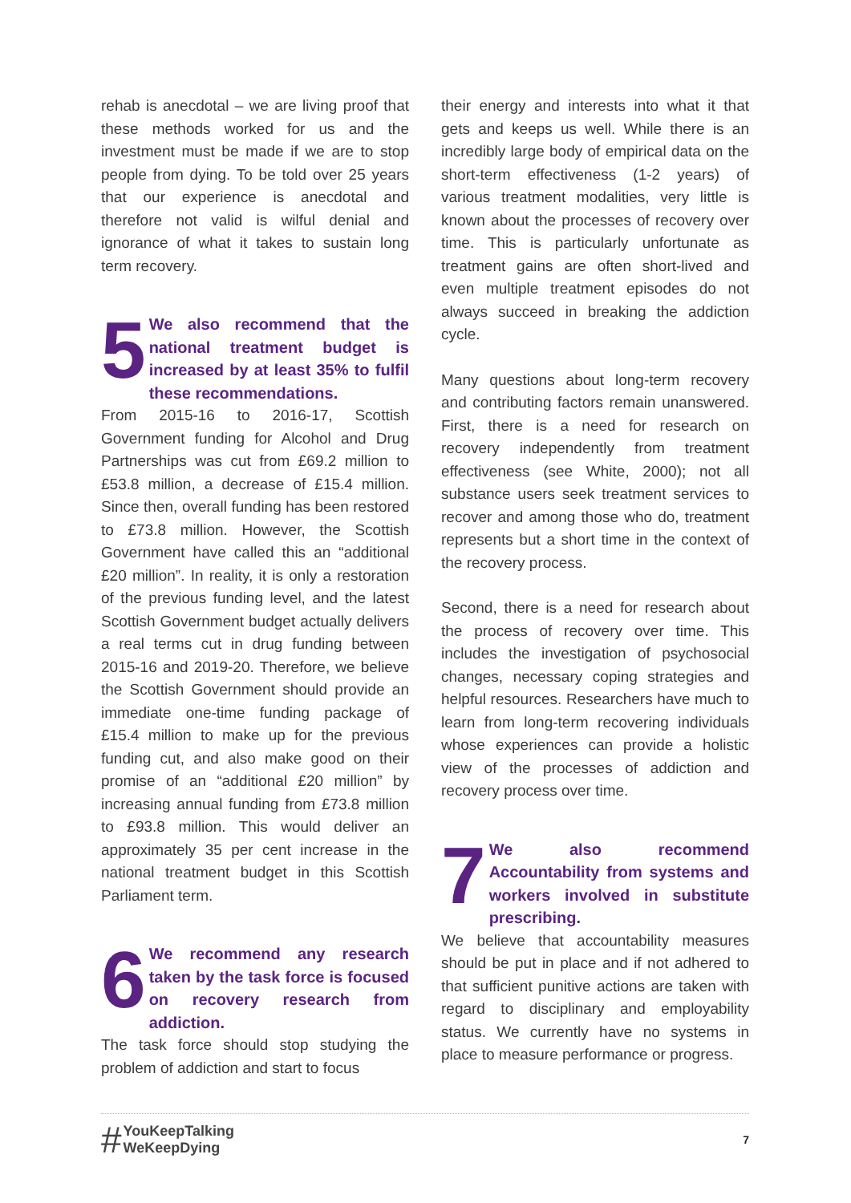rehab is anecdotal – we are living proof that these methods worked for us and the investment must be made if we are to stop people from dying. To be told over 25 years that our experience is anecdotal and therefore not valid is wilful denial and ignorance of what it takes to sustain long term recovery.
5 We also recommend that the national treatment budget is increased by at least 35% to fulfil these recommendations.
From 2015-16 to 2016-17, Scottish Government funding for Alcohol and Drug Partnerships was cut from £69.2 million to £53.8 million, a decrease of £15.4 million. Since then, overall funding has been restored to £73.8 million. However, the Scottish Government have called this an “additional £20 million”. In reality, it is only a restoration of the previous funding level, and the latest Scottish Government budget actually delivers a real terms cut in drug funding between 2015-16 and 2019-20. Therefore, we believe the Scottish Government should provide an immediate one-time funding package of £15.4 million to make up for the previous funding cut, and also make good on their promise of an “additional £20 million” by increasing annual funding from £73.8 million to £93.8 million. This would deliver an approximately 35 per cent increase in the national treatment budget in this Scottish Parliament term.
6 We recommend any research taken by the task force is focused on recovery research from addiction.
The task force should stop studying the problem of addiction and start to focus
their energy and interests into what it that gets and keeps us well. While there is an incredibly large body of empirical data on the short-term effectiveness (1-2 years) of various treatment modalities, very little is known about the processes of recovery over time. This is particularly unfortunate as treatment gains are often short-lived and even multiple treatment episodes do not always succeed in breaking the addiction cycle.
Many questions about long-term recovery and contributing factors remain unanswered. First, there is a need for research on recovery independently from treatment effectiveness (see White, 2000); not all substance users seek treatment services to recover and among those who do, treatment represents but a short time in the context of the recovery process.
Second, there is a need for research about the process of recovery over time. This includes the investigation of psychosocial changes, necessary coping strategies and helpful resources. Researchers have much to learn from long-term recovering individuals whose experiences can provide a holistic view of the processes of addiction and recovery process over time.
7 We also recommend Accountability from systems and workers involved in substitute prescribing.
We believe that accountability measures should be put in place and if not adhered to that sufficient punitive actions are taken with regard to disciplinary and employability status. We currently have no systems in place to measure performance or progress.
# YouKeepTalking
WeKeepDying
7